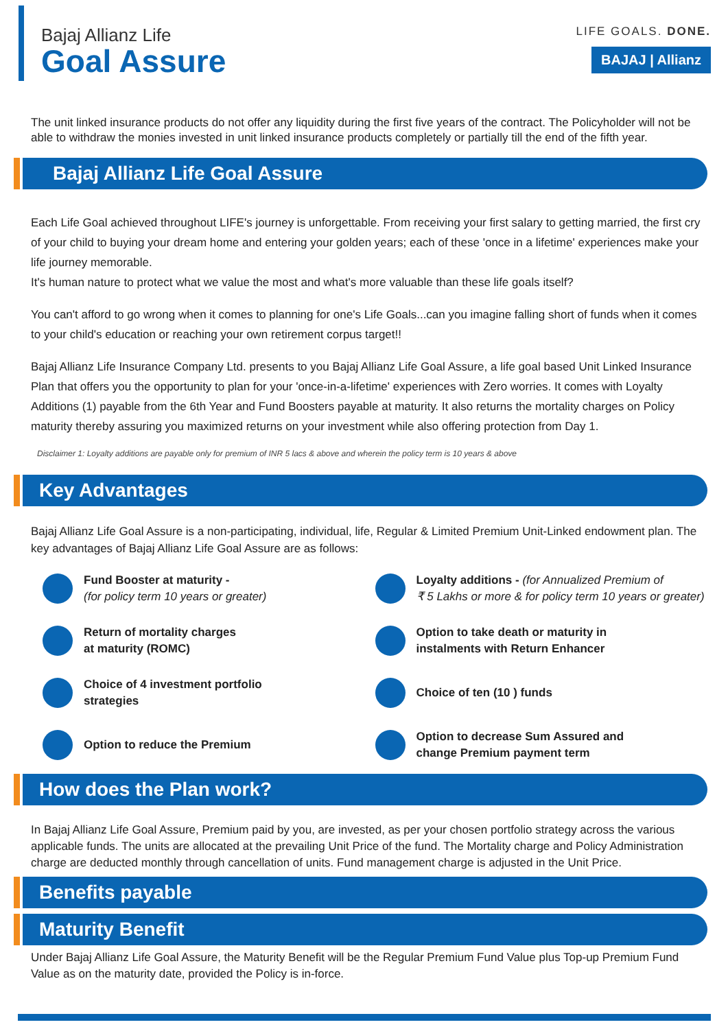Bajaj Allianz Life
Goal Assure
LIFE GOALS. DONE.
BAJAJ | Allianz
The unit linked insurance products do not offer any liquidity during the first five years of the contract. The Policyholder will not be able to withdraw the monies invested in unit linked insurance products completely or partially till the end of the fifth year.
Bajaj Allianz Life Goal Assure
Each Life Goal achieved throughout LIFE's journey is unforgettable. From receiving your first salary to getting married, the first cry of your child to buying your dream home and entering your golden years; each of these 'once in a lifetime' experiences make your life journey memorable.
It's human nature to protect what we value the most and what's more valuable than these life goals itself?
You can't afford to go wrong when it comes to planning for one's Life Goals...can you imagine falling short of funds when it comes to your child's education or reaching your own retirement corpus target!!
Bajaj Allianz Life Insurance Company Ltd. presents to you Bajaj Allianz Life Goal Assure, a life goal based Unit Linked Insurance Plan that offers you the opportunity to plan for your 'once-in-a-lifetime' experiences with Zero worries. It comes with Loyalty Additions (1) payable from the 6th Year and Fund Boosters payable at maturity. It also returns the mortality charges on Policy maturity thereby assuring you maximized returns on your investment while also offering protection from Day 1.
Disclaimer 1: Loyalty additions are payable only for premium of INR 5 lacs & above and wherein the policy term is 10 years & above
Key Advantages
Bajaj Allianz Life Goal Assure is a non-participating, individual, life, Regular & Limited Premium Unit-Linked endowment plan. The key advantages of Bajaj Allianz Life Goal Assure are as follows:
Fund Booster at maturity -
(for policy term 10 years or greater)
Loyalty additions - (for Annualized Premium of
₹ 5 Lakhs or more & for policy term 10 years or greater)
Return of mortality charges
at maturity (ROMC)
Option to take death or maturity in
instalments with Return Enhancer
Choice of 4 investment portfolio
strategies
Choice of ten (10 ) funds
Option to reduce the Premium
Option to decrease Sum Assured and
change Premium payment term
How does the Plan work?
In Bajaj Allianz Life Goal Assure, Premium paid by you, are invested, as per your chosen portfolio strategy across the various applicable funds. The units are allocated at the prevailing Unit Price of the fund. The Mortality charge and Policy Administration charge are deducted monthly through cancellation of units. Fund management charge is adjusted in the Unit Price.
Benefits payable
Maturity Benefit
Under Bajaj Allianz Life Goal Assure, the Maturity Benefit will be the Regular Premium Fund Value plus Top-up Premium Fund Value as on the maturity date, provided the Policy is in-force.